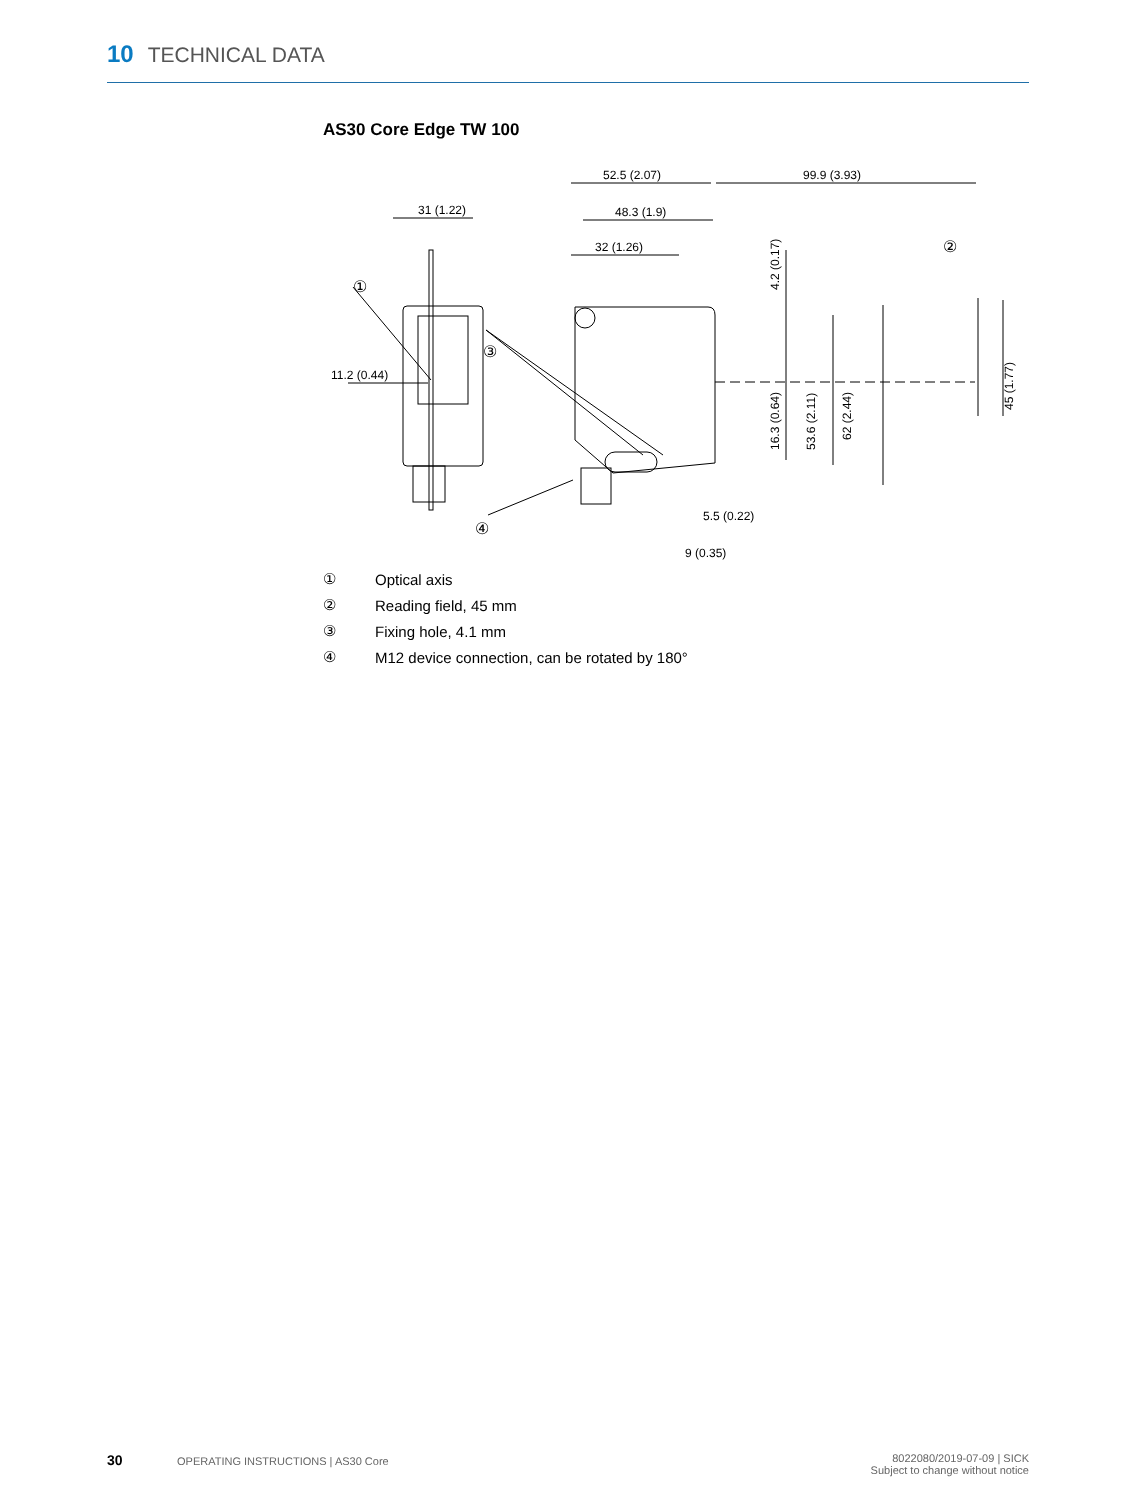10 TECHNICAL DATA
AS30 Core Edge TW 100
31 (1.22)
52.5 (2.07)
99.9 (3.93)
48.3 (1.9)
32 (1.26)
11.2 (0.44)
5.5 (0.22)
9 (0.35)
①
②
③
④
4.2 (0.17)
16.3 (0.64)
53.6 (2.11)
62 (2.44)
45 (1.77)
| ① | Optical axis |
| ② | Reading field, 45 mm |
| ③ | Fixing hole, 4.1 mm |
| ④ | M12 device connection, can be rotated by 180° |
30 OPERATING INSTRUCTIONS | AS30 Core
8022080/2019-07-09 | SICK
Subject to change without notice